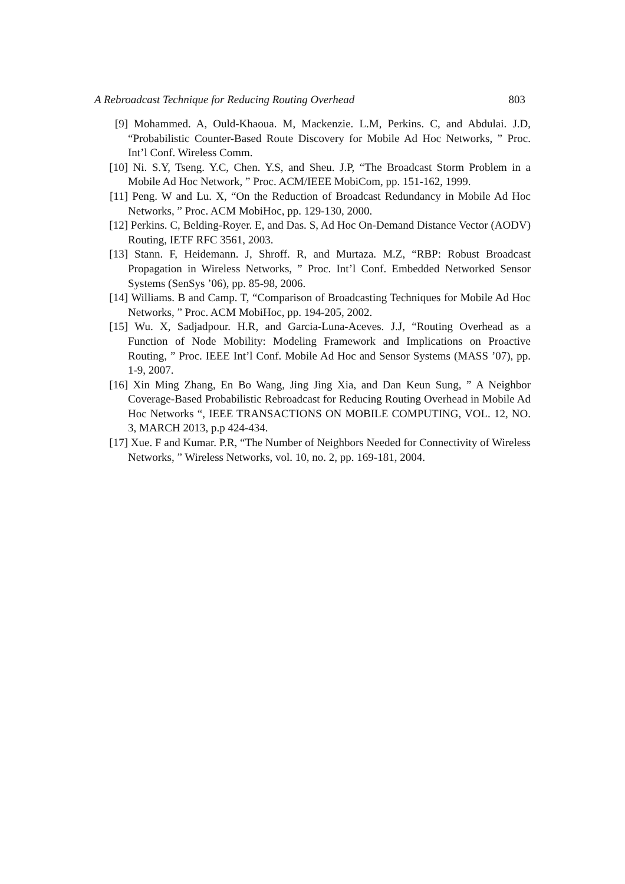A Rebroadcast Technique for Reducing Routing Overhead 803
[9] Mohammed. A, Ould-Khaoua. M, Mackenzie. L.M, Perkins. C, and Abdulai. J.D, “Probabilistic Counter-Based Route Discovery for Mobile Ad Hoc Networks, ” Proc. Int’l Conf. Wireless Comm.
[10] Ni. S.Y, Tseng. Y.C, Chen. Y.S, and Sheu. J.P, “The Broadcast Storm Problem in a Mobile Ad Hoc Network, ” Proc. ACM/IEEE MobiCom, pp. 151-162, 1999.
[11] Peng. W and Lu. X, “On the Reduction of Broadcast Redundancy in Mobile Ad Hoc Networks, ” Proc. ACM MobiHoc, pp. 129-130, 2000.
[12] Perkins. C, Belding-Royer. E, and Das. S, Ad Hoc On-Demand Distance Vector (AODV) Routing, IETF RFC 3561, 2003.
[13] Stann. F, Heidemann. J, Shroff. R, and Murtaza. M.Z, “RBP: Robust Broadcast Propagation in Wireless Networks, ” Proc. Int’l Conf. Embedded Networked Sensor Systems (SenSys ’06), pp. 85-98, 2006.
[14] Williams. B and Camp. T, “Comparison of Broadcasting Techniques for Mobile Ad Hoc Networks, ” Proc. ACM MobiHoc, pp. 194-205, 2002.
[15] Wu. X, Sadjadpour. H.R, and Garcia-Luna-Aceves. J.J, “Routing Overhead as a Function of Node Mobility: Modeling Framework and Implications on Proactive Routing, ” Proc. IEEE Int’l Conf. Mobile Ad Hoc and Sensor Systems (MASS ’07), pp. 1-9, 2007.
[16] Xin Ming Zhang, En Bo Wang, Jing Jing Xia, and Dan Keun Sung, ” A Neighbor Coverage-Based Probabilistic Rebroadcast for Reducing Routing Overhead in Mobile Ad Hoc Networks “, IEEE TRANSACTIONS ON MOBILE COMPUTING, VOL. 12, NO. 3, MARCH 2013, p.p 424-434.
[17] Xue. F and Kumar. P.R, “The Number of Neighbors Needed for Connectivity of Wireless Networks, ” Wireless Networks, vol. 10, no. 2, pp. 169-181, 2004.